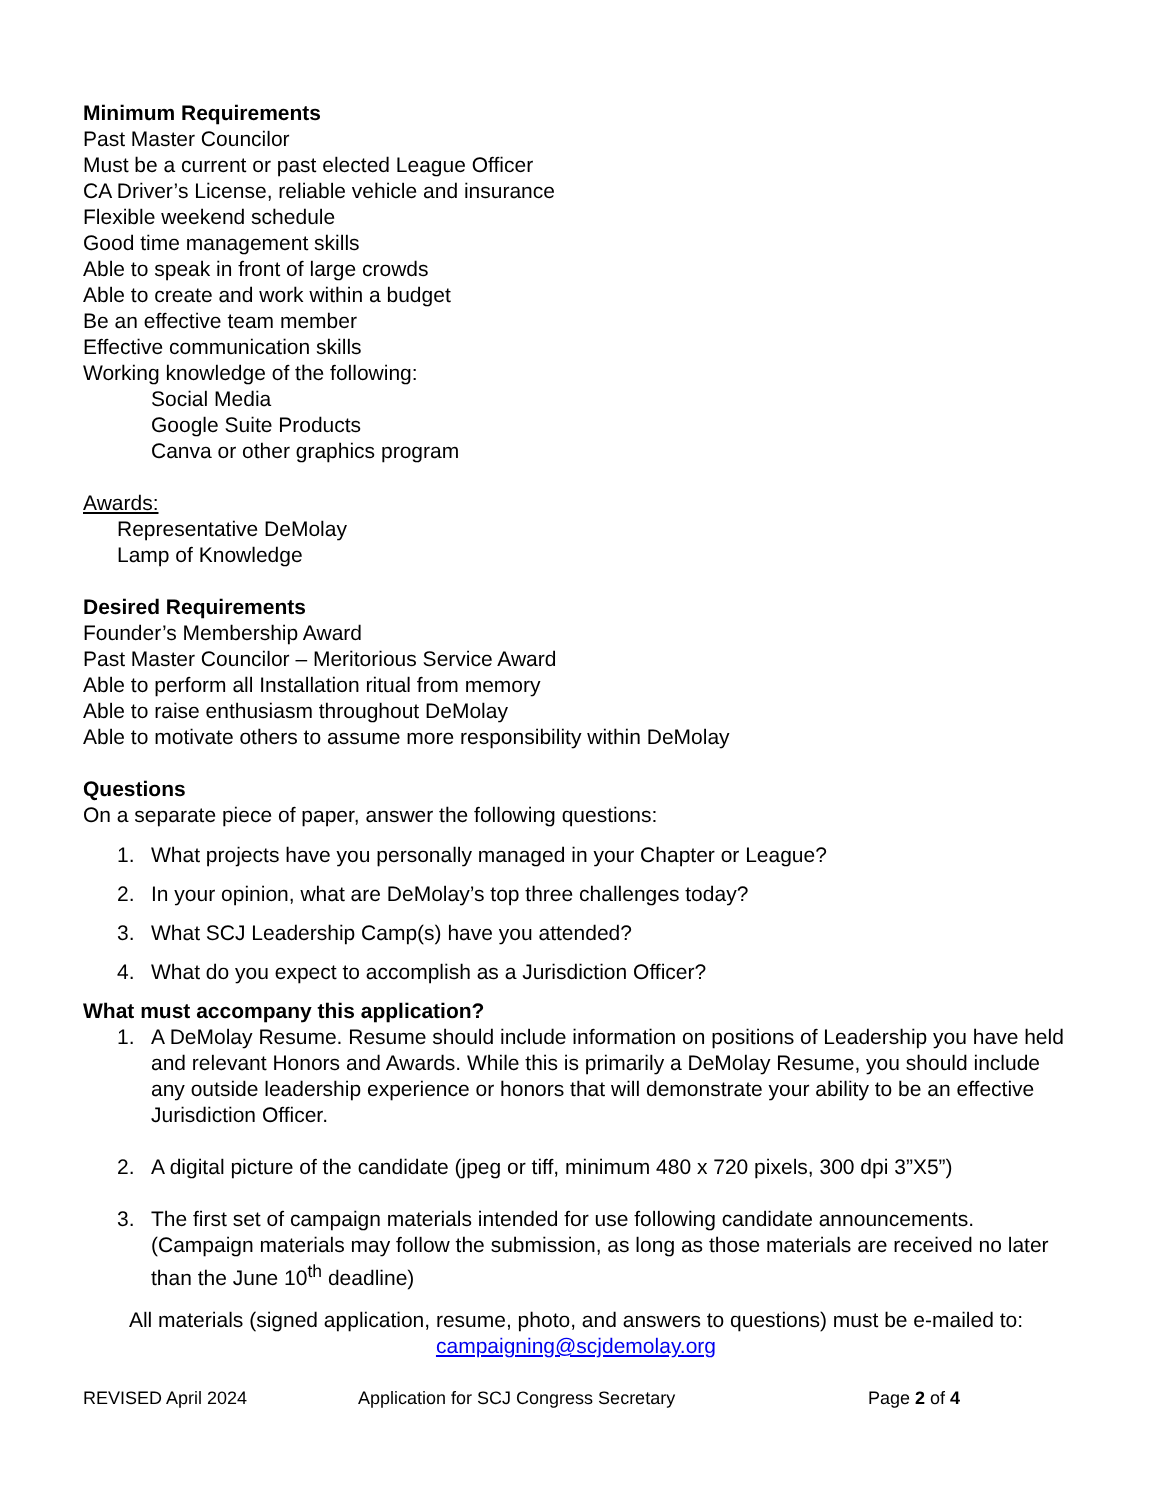Minimum Requirements
Past Master Councilor
Must be a current or past elected League Officer
CA Driver’s License, reliable vehicle and insurance
Flexible weekend schedule
Good time management skills
Able to speak in front of large crowds
Able to create and work within a budget
Be an effective team member
Effective communication skills
Working knowledge of the following:
Social Media
Google Suite Products
Canva or other graphics program
Awards:
Representative DeMolay
Lamp of Knowledge
Desired Requirements
Founder’s Membership Award
Past Master Councilor – Meritorious Service Award
Able to perform all Installation ritual from memory
Able to raise enthusiasm throughout DeMolay
Able to motivate others to assume more responsibility within DeMolay
Questions
On a separate piece of paper, answer the following questions:
1. What projects have you personally managed in your Chapter or League?
2. In your opinion, what are DeMolay’s top three challenges today?
3. What SCJ Leadership Camp(s) have you attended?
4. What do you expect to accomplish as a Jurisdiction Officer?
What must accompany this application?
1. A DeMolay Resume. Resume should include information on positions of Leadership you have held and relevant Honors and Awards. While this is primarily a DeMolay Resume, you should include any outside leadership experience or honors that will demonstrate your ability to be an effective Jurisdiction Officer.
2. A digital picture of the candidate (jpeg or tiff, minimum 480 x 720 pixels, 300 dpi 3”X5”)
3. The first set of campaign materials intended for use following candidate announcements. (Campaign materials may follow the submission, as long as those materials are received no later than the June 10<sup>th</sup> deadline)
All materials (signed application, resume, photo, and answers to questions) must be e-mailed to:
campaigning@scjdemolay.org
REVISED April 2024 Application for SCJ Congress Secretary Page 2 of 4